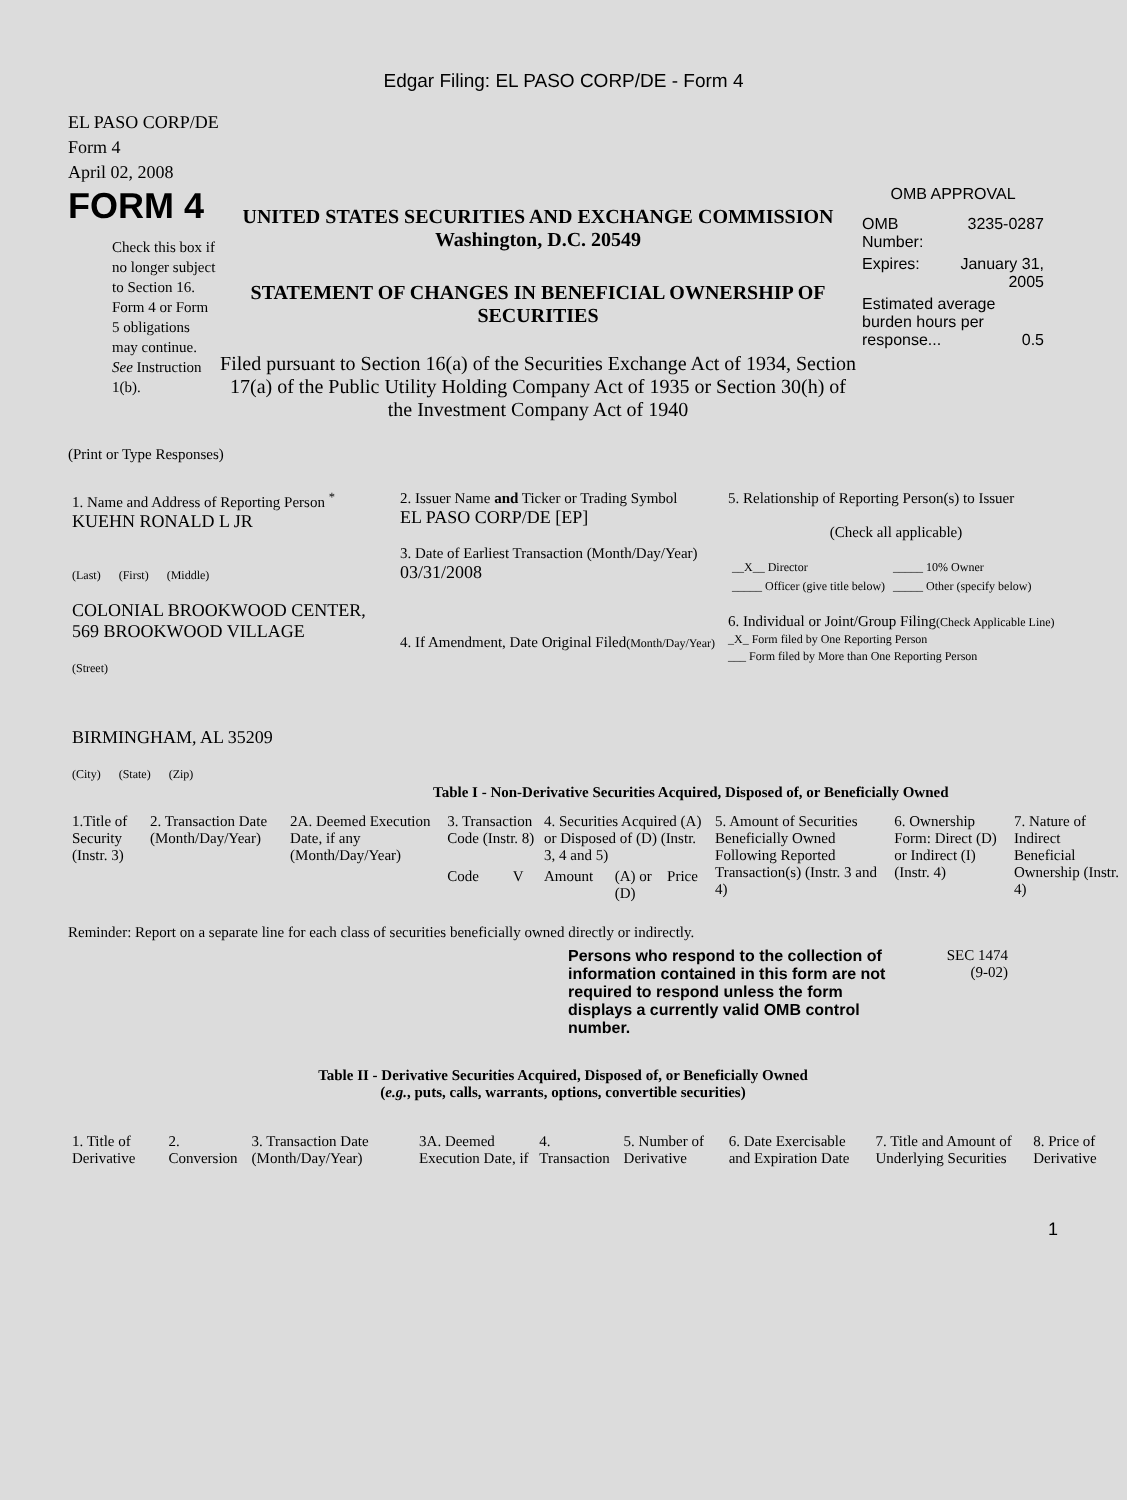Edgar Filing: EL PASO CORP/DE - Form 4
EL PASO CORP/DE
Form 4
April 02, 2008
FORM 4
Check this box if no longer subject to Section 16. Form 4 or Form 5 obligations may continue. See Instruction 1(b).
UNITED STATES SECURITIES AND EXCHANGE COMMISSION
Washington, D.C. 20549
STATEMENT OF CHANGES IN BENEFICIAL OWNERSHIP OF SECURITIES
Filed pursuant to Section 16(a) of the Securities Exchange Act of 1934, Section 17(a) of the Public Utility Holding Company Act of 1935 or Section 30(h) of the Investment Company Act of 1940
OMB APPROVAL
| OMB Number: | 3235-0287 |
| Expires: | January 31, 2005 |
| Estimated average burden hours per response... 0.5 | |
(Print or Type Responses)
| 1. Name and Address of Reporting Person <sup>*</sup> KUEHN RONALD L JR (Last) (First) (Middle) COLONIAL BROOKWOOD CENTER, 569 BROOKWOOD VILLAGE (Street) BIRMINGHAM, AL 35209 (City) (State) (Zip) | 2. Issuer Name and Ticker or Trading Symbol EL PASO CORP/DE [EP] 3. Date of Earliest Transaction (Month/Day/Year) 03/31/2008 4. If Amendment, Date Original Filed (Month/Day/Year) | 5. Relationship of Reporting Person(s) to Issuer (Check all applicable) / __X__ Director / _____ 10% Owner / / _____ Officer (give title below) / _____ Other (specify below) / 6. Individual or Joint/Group Filing (Check Applicable Line) _X_ Form filed by One Reporting Person ___ Form filed by More than One Reporting Person |
Table I - Non-Derivative Securities Acquired, Disposed of, or Beneficially Owned
| 1.Title of Security (Instr. 3) | 2. Transaction Date (Month/Day/Year) | 2A. Deemed Execution Date, if any (Month/Day/Year) | 3. Transaction Code (Instr. 8) | | 4. Securities Acquired (A) or Disposed of (D) (Instr. 3, 4 and 5) | | | 5. Amount of Securities Beneficially Owned Following Reported Transaction(s) (Instr. 3 and 4) | 6. Ownership Form: Direct (D) or Indirect (I) (Instr. 4) | 7. Nature of Indirect Beneficial Ownership (Instr. 4) |
| --- | --- | --- | --- | --- | --- | --- | --- | --- | --- | --- |
| | | | Code | V | Amount | (A) or (D) | Price | | | |
Reminder: Report on a separate line for each class of securities beneficially owned directly or indirectly.
Persons who respond to the collection of information contained in this form are not required to respond unless the form displays a currently valid OMB control number.
SEC 1474
(9-02)
Table II - Derivative Securities Acquired, Disposed of, or Beneficially Owned
(e.g., puts, calls, warrants, options, convertible securities)
| 1. Title of Derivative | 2. Conversion | 3. Transaction Date (Month/Day/Year) | 3A. Deemed Execution Date, if | 4. Transaction | 5. Number of Derivative | 6. Date Exercisable and Expiration Date | 7. Title and Amount of Underlying Securities | 8. Price of Derivative |
| --- | --- | --- | --- | --- | --- | --- | --- | --- |
1